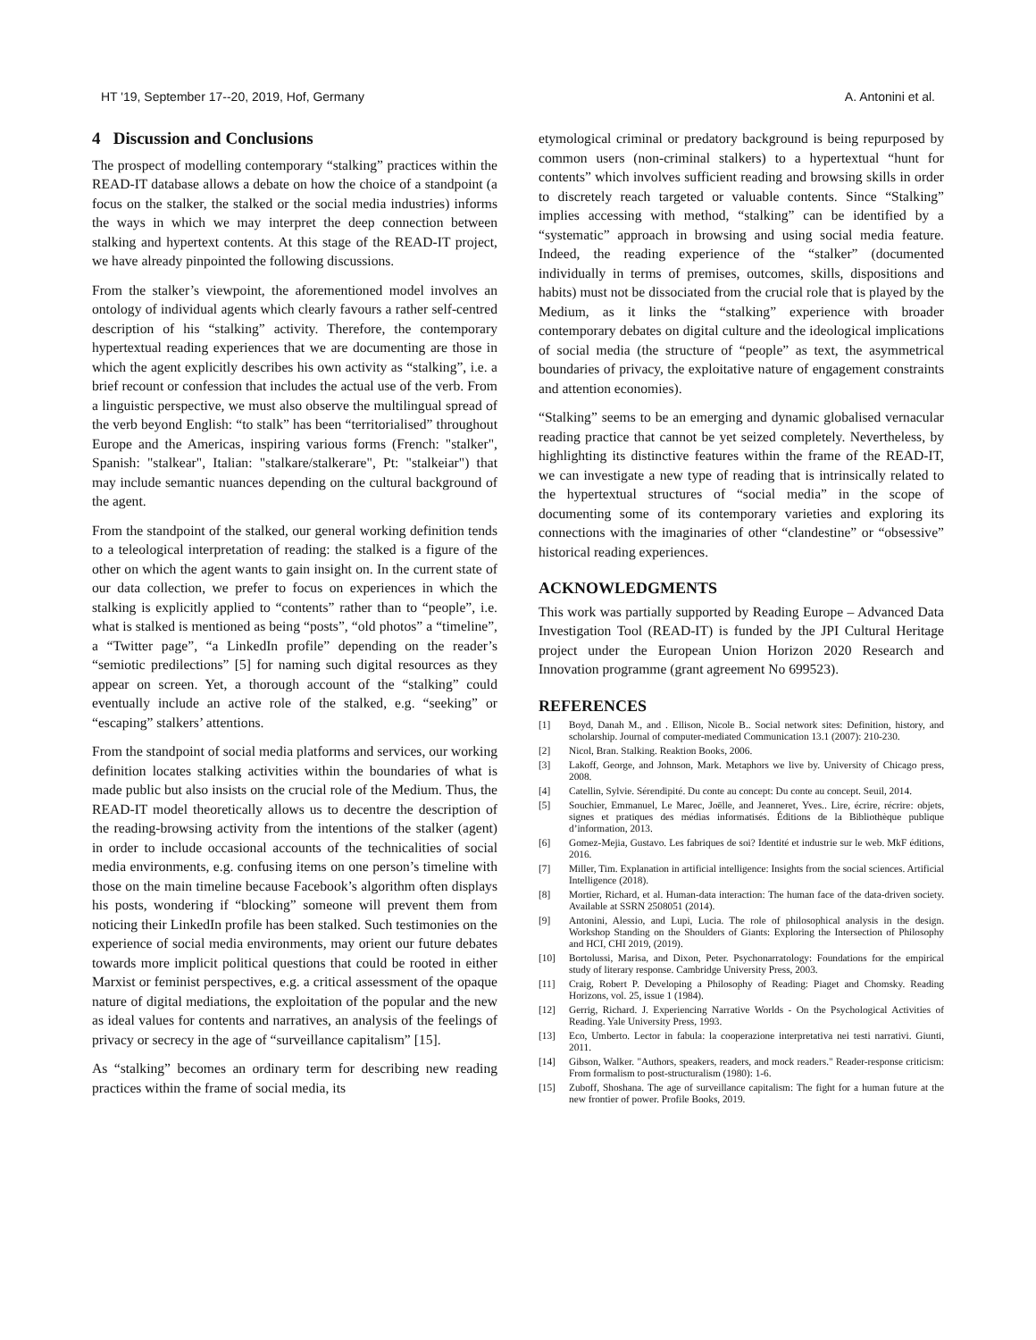HT '19, September 17--20, 2019, Hof, Germany A. Antonini et al.
4 Discussion and Conclusions
The prospect of modelling contemporary “stalking” practices within the READ-IT database allows a debate on how the choice of a standpoint (a focus on the stalker, the stalked or the social media industries) informs the ways in which we may interpret the deep connection between stalking and hypertext contents. At this stage of the READ-IT project, we have already pinpointed the following discussions.
From the stalker’s viewpoint, the aforementioned model involves an ontology of individual agents which clearly favours a rather self-centred description of his “stalking” activity. Therefore, the contemporary hypertextual reading experiences that we are documenting are those in which the agent explicitly describes his own activity as “stalking”, i.e. a brief recount or confession that includes the actual use of the verb. From a linguistic perspective, we must also observe the multilingual spread of the verb beyond English: “to stalk” has been “territorialised” throughout Europe and the Americas, inspiring various forms (French: "stalker", Spanish: "stalkear", Italian: "stalkare/stalkerare", Pt: "stalkeiar") that may include semantic nuances depending on the cultural background of the agent.
From the standpoint of the stalked, our general working definition tends to a teleological interpretation of reading: the stalked is a figure of the other on which the agent wants to gain insight on. In the current state of our data collection, we prefer to focus on experiences in which the stalking is explicitly applied to “contents” rather than to “people”, i.e. what is stalked is mentioned as being “posts”, “old photos” a “timeline”, a “Twitter page”, “a LinkedIn profile” depending on the reader’s “semiotic predilections” [5] for naming such digital resources as they appear on screen. Yet, a thorough account of the “stalking” could eventually include an active role of the stalked, e.g. “seeking” or “escaping” stalkers’ attentions.
From the standpoint of social media platforms and services, our working definition locates stalking activities within the boundaries of what is made public but also insists on the crucial role of the Medium. Thus, the READ-IT model theoretically allows us to decentre the description of the reading-browsing activity from the intentions of the stalker (agent) in order to include occasional accounts of the technicalities of social media environments, e.g. confusing items on one person’s timeline with those on the main timeline because Facebook’s algorithm often displays his posts, wondering if “blocking” someone will prevent them from noticing their LinkedIn profile has been stalked. Such testimonies on the experience of social media environments, may orient our future debates towards more implicit political questions that could be rooted in either Marxist or feminist perspectives, e.g. a critical assessment of the opaque nature of digital mediations, the exploitation of the popular and the new as ideal values for contents and narratives, an analysis of the feelings of privacy or secrecy in the age of “surveillance capitalism” [15].
As “stalking” becomes an ordinary term for describing new reading practices within the frame of social media, its
etymological criminal or predatory background is being repurposed by common users (non-criminal stalkers) to a hypertextual “hunt for contents” which involves sufficient reading and browsing skills in order to discretely reach targeted or valuable contents. Since “Stalking” implies accessing with method, “stalking” can be identified by a “systematic” approach in browsing and using social media feature. Indeed, the reading experience of the “stalker” (documented individually in terms of premises, outcomes, skills, dispositions and habits) must not be dissociated from the crucial role that is played by the Medium, as it links the “stalking” experience with broader contemporary debates on digital culture and the ideological implications of social media (the structure of “people” as text, the asymmetrical boundaries of privacy, the exploitative nature of engagement constraints and attention economies).
“Stalking” seems to be an emerging and dynamic globalised vernacular reading practice that cannot be yet seized completely. Nevertheless, by highlighting its distinctive features within the frame of the READ-IT, we can investigate a new type of reading that is intrinsically related to the hypertextual structures of “social media” in the scope of documenting some of its contemporary varieties and exploring its connections with the imaginaries of other “clandestine” or “obsessive” historical reading experiences.
ACKNOWLEDGMENTS
This work was partially supported by Reading Europe – Advanced Data Investigation Tool (READ-IT) is funded by the JPI Cultural Heritage project under the European Union Horizon 2020 Research and Innovation programme (grant agreement No 699523).
REFERENCES
[1] Boyd, Danah M., and . Ellison, Nicole B.. Social network sites: Definition, history, and scholarship. Journal of computer-mediated Communication 13.1 (2007): 210-230.
[2] Nicol, Bran. Stalking. Reaktion Books, 2006.
[3] Lakoff, George, and Johnson, Mark. Metaphors we live by. University of Chicago press, 2008.
[4] Catellin, Sylvie. Sérendipité. Du conte au concept: Du conte au concept. Seuil, 2014.
[5] Souchier, Emmanuel, Le Marec, Joëlle, and Jeanneret, Yves.. Lire, écrire, récrire: objets, signes et pratiques des médias informatisés. Éditions de la Bibliothèque publique d’information, 2013.
[6] Gomez-Mejia, Gustavo. Les fabriques de soi? Identité et industrie sur le web. MkF éditions, 2016.
[7] Miller, Tim. Explanation in artificial intelligence: Insights from the social sciences. Artificial Intelligence (2018).
[8] Mortier, Richard, et al. Human-data interaction: The human face of the data-driven society. Available at SSRN 2508051 (2014).
[9] Antonini, Alessio, and Lupi, Lucia. The role of philosophical analysis in the design. Workshop Standing on the Shoulders of Giants: Exploring the Intersection of Philosophy and HCI, CHI 2019, (2019).
[10] Bortolussi, Marisa, and Dixon, Peter. Psychonarratology: Foundations for the empirical study of literary response. Cambridge University Press, 2003.
[11] Craig, Robert P. Developing a Philosophy of Reading: Piaget and Chomsky. Reading Horizons, vol. 25, issue 1 (1984).
[12] Gerrig, Richard. J. Experiencing Narrative Worlds - On the Psychological Activities of Reading. Yale University Press, 1993.
[13] Eco, Umberto. Lector in fabula: la cooperazione interpretativa nei testi narrativi. Giunti, 2011.
[14] Gibson, Walker. "Authors, speakers, readers, and mock readers." Reader-response criticism: From formalism to post-structuralism (1980): 1-6.
[15] Zuboff, Shoshana. The age of surveillance capitalism: The fight for a human future at the new frontier of power. Profile Books, 2019.